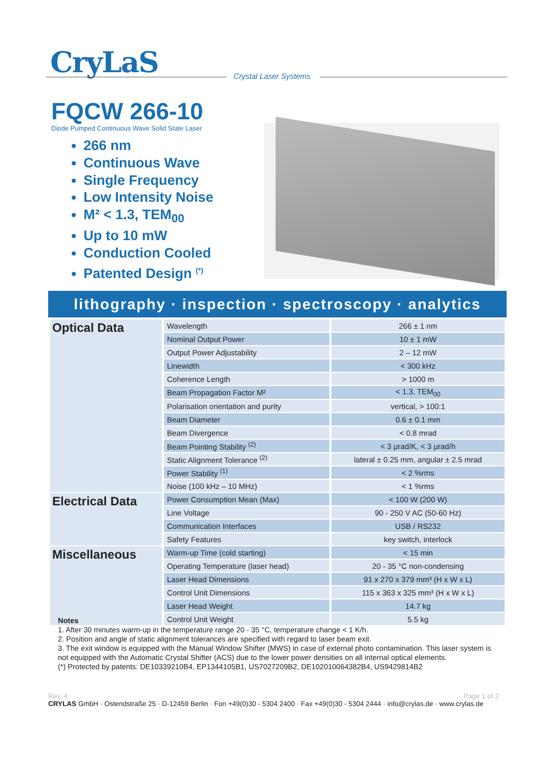CryLaS Crystal Laser Systems
FQCW 266-10
Diode Pumped Continuous Wave Solid State Laser
266 nm
Continuous Wave
Single Frequency
Low Intensity Noise
M² < 1.3, TEM<sub>00</sub>
Up to 10 mW
Conduction Cooled
Patented Design <sup>(*)</sup>
lithography · inspection · spectroscopy · analytics
| Optical Data | Wavelength | 266 ± 1 nm |
| | Nominal Output Power | 10 ± 1 mW |
| | Output Power Adjustability | 2 – 12 mW |
| | Linewidth | < 300 kHz |
| | Coherence Length | > 1000 m |
| | Beam Propagation Factor M² | < 1.3, TEM<sub>00</sub> |
| | Polarisation orientation and purity | vertical, > 100:1 |
| | Beam Diameter | 0.6 ± 0.1 mm |
| | Beam Divergence | < 0.8 mrad |
| | Beam Pointing Stability <sup>(2)</sup> | < 3 µrad/K, < 3 µrad/h |
| | Static Alignment Tolerance <sup>(2)</sup> | lateral ± 0.25 mm, angular ± 2.5 mrad |
| | Power Stability <sup>(1)</sup> | < 2 %rms |
| | Noise (100 kHz – 10 MHz) | < 1 %rms |
| Electrical Data | Power Consumption Mean (Max) | < 100 W (200 W) |
| | Line Voltage | 90 - 250 V AC (50-60 Hz) |
| | Communication Interfaces | USB / RS232 |
| | Safety Features | key switch, interlock |
| Miscellaneous | Warm-up Time (cold starting) | < 15 min |
| | Operating Temperature (laser head) | 20 - 35 °C non-condensing |
| | Laser Head Dimensions | 91 x 270 x 379 mm³ (H x W x L) |
| | Control Unit Dimensions | 115 x 363 x 325 mm³ (H x W x L) |
| | Laser Head Weight | 14.7 kg |
| | Control Unit Weight | 5.5 kg |
Notes
1. After 30 minutes warm-up in the temperature range 20 - 35 °C, temperature change < 1 K/h.
2. Position and angle of static alignment tolerances are specified with regard to laser beam exit.
3. The exit window is equipped with the Manual Window Shifter (MWS) in case of external photo contamination. This laser system is not equipped with the Automatic Crystal Shifter (ACS) due to the lower power densities on all internal optical elements.
(*) Protected by patents: DE10339210B4, EP1344105B1, US7027209B2, DE102010064382B4, US9429814B2
Rev. 4 Page 1 of 2
CRYLAS GmbH · Ostendstraße 25 · D-12459 Berlin · Fon +49(0)30 - 5304 2400 · Fax +49(0)30 - 5304 2444 · info@crylas.de · www.crylas.de